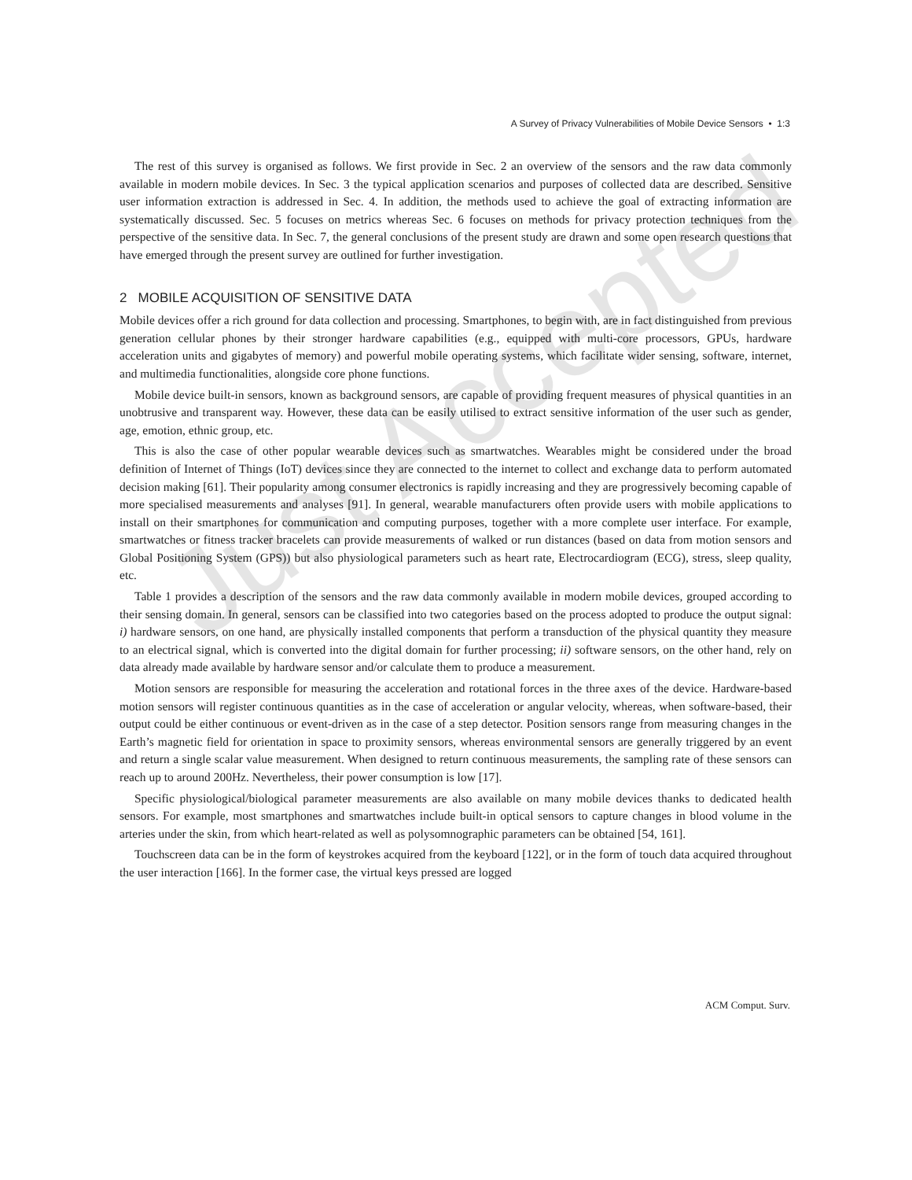Just Accepted
A Survey of Privacy Vulnerabilities of Mobile Device Sensors • 1:3
The rest of this survey is organised as follows. We first provide in Sec. 2 an overview of the sensors and the raw data commonly available in modern mobile devices. In Sec. 3 the typical application scenarios and purposes of collected data are described. Sensitive user information extraction is addressed in Sec. 4. In addition, the methods used to achieve the goal of extracting information are systematically discussed. Sec. 5 focuses on metrics whereas Sec. 6 focuses on methods for privacy protection techniques from the perspective of the sensitive data. In Sec. 7, the general conclusions of the present study are drawn and some open research questions that have emerged through the present survey are outlined for further investigation.
2 MOBILE ACQUISITION OF SENSITIVE DATA
Mobile devices offer a rich ground for data collection and processing. Smartphones, to begin with, are in fact distinguished from previous generation cellular phones by their stronger hardware capabilities (e.g., equipped with multi-core processors, GPUs, hardware acceleration units and gigabytes of memory) and powerful mobile operating systems, which facilitate wider sensing, software, internet, and multimedia functionalities, alongside core phone functions.
Mobile device built-in sensors, known as background sensors, are capable of providing frequent measures of physical quantities in an unobtrusive and transparent way. However, these data can be easily utilised to extract sensitive information of the user such as gender, age, emotion, ethnic group, etc.
This is also the case of other popular wearable devices such as smartwatches. Wearables might be considered under the broad definition of Internet of Things (IoT) devices since they are connected to the internet to collect and exchange data to perform automated decision making [61]. Their popularity among consumer electronics is rapidly increasing and they are progressively becoming capable of more specialised measurements and analyses [91]. In general, wearable manufacturers often provide users with mobile applications to install on their smartphones for communication and computing purposes, together with a more complete user interface. For example, smartwatches or fitness tracker bracelets can provide measurements of walked or run distances (based on data from motion sensors and Global Positioning System (GPS)) but also physiological parameters such as heart rate, Electrocardiogram (ECG), stress, sleep quality, etc.
Table 1 provides a description of the sensors and the raw data commonly available in modern mobile devices, grouped according to their sensing domain. In general, sensors can be classified into two categories based on the process adopted to produce the output signal: i) hardware sensors, on one hand, are physically installed components that perform a transduction of the physical quantity they measure to an electrical signal, which is converted into the digital domain for further processing; ii) software sensors, on the other hand, rely on data already made available by hardware sensor and/or calculate them to produce a measurement.
Motion sensors are responsible for measuring the acceleration and rotational forces in the three axes of the device. Hardware-based motion sensors will register continuous quantities as in the case of acceleration or angular velocity, whereas, when software-based, their output could be either continuous or event-driven as in the case of a step detector. Position sensors range from measuring changes in the Earth’s magnetic field for orientation in space to proximity sensors, whereas environmental sensors are generally triggered by an event and return a single scalar value measurement. When designed to return continuous measurements, the sampling rate of these sensors can reach up to around 200Hz. Nevertheless, their power consumption is low [17].
Specific physiological/biological parameter measurements are also available on many mobile devices thanks to dedicated health sensors. For example, most smartphones and smartwatches include built-in optical sensors to capture changes in blood volume in the arteries under the skin, from which heart-related as well as polysomnographic parameters can be obtained [54, 161].
Touchscreen data can be in the form of keystrokes acquired from the keyboard [122], or in the form of touch data acquired throughout the user interaction [166]. In the former case, the virtual keys pressed are logged
ACM Comput. Surv.